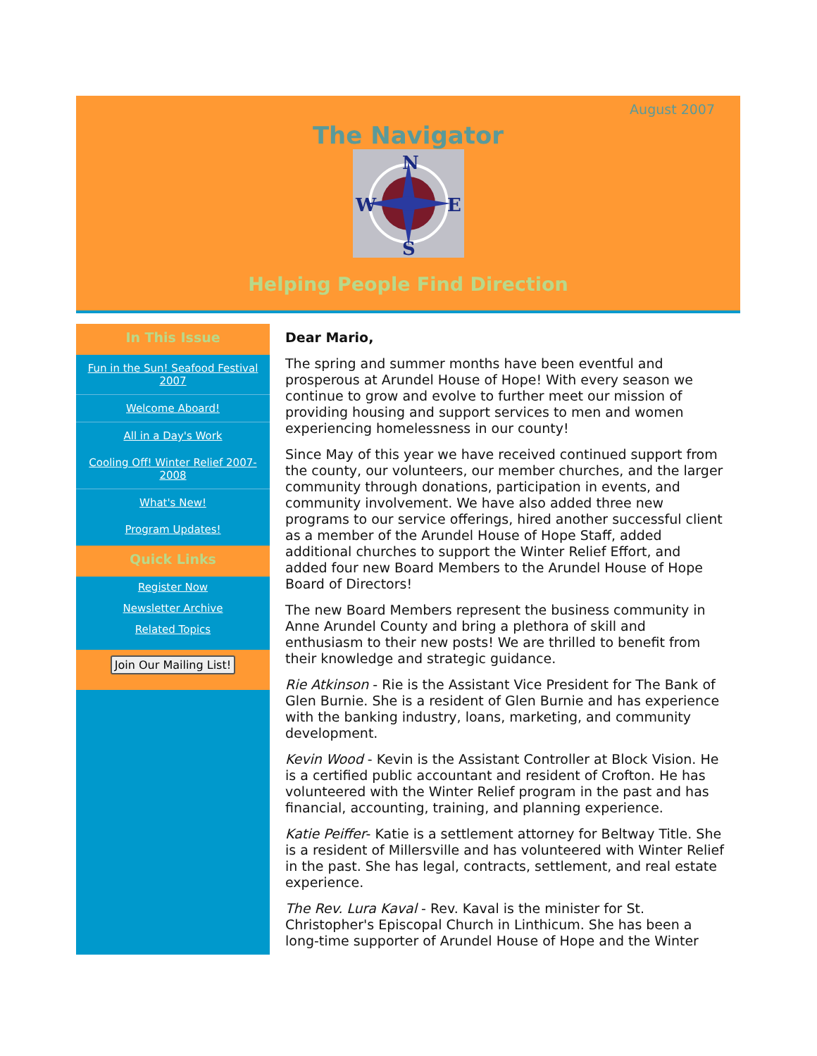August 2007
The Navigator
N
W
E
S
Helping People Find Direction
In This Issue
Fun in the Sun! Seafood Festival 2007
Welcome Aboard!
All in a Day's Work
Cooling Off! Winter Relief 2007-2008
What's New!
Program Updates!
Quick Links
Register Now
Newsletter Archive
Related Topics
Join Our Mailing List!
Dear Mario,
The spring and summer months have been eventful and prosperous at Arundel House of Hope! With every season we continue to grow and evolve to further meet our mission of providing housing and support services to men and women experiencing homelessness in our county!
Since May of this year we have received continued support from the county, our volunteers, our member churches, and the larger community through donations, participation in events, and community involvement. We have also added three new programs to our service offerings, hired another successful client as a member of the Arundel House of Hope Staff, added additional churches to support the Winter Relief Effort, and added four new Board Members to the Arundel House of Hope Board of Directors!
The new Board Members represent the business community in Anne Arundel County and bring a plethora of skill and enthusiasm to their new posts! We are thrilled to benefit from their knowledge and strategic guidance.
Rie Atkinson - Rie is the Assistant Vice President for The Bank of Glen Burnie. She is a resident of Glen Burnie and has experience with the banking industry, loans, marketing, and community development.
Kevin Wood - Kevin is the Assistant Controller at Block Vision. He is a certified public accountant and resident of Crofton. He has volunteered with the Winter Relief program in the past and has financial, accounting, training, and planning experience.
Katie Peiffer- Katie is a settlement attorney for Beltway Title. She is a resident of Millersville and has volunteered with Winter Relief in the past. She has legal, contracts, settlement, and real estate experience.
The Rev. Lura Kaval - Rev. Kaval is the minister for St. Christopher's Episcopal Church in Linthicum. She has been a long-time supporter of Arundel House of Hope and the Winter